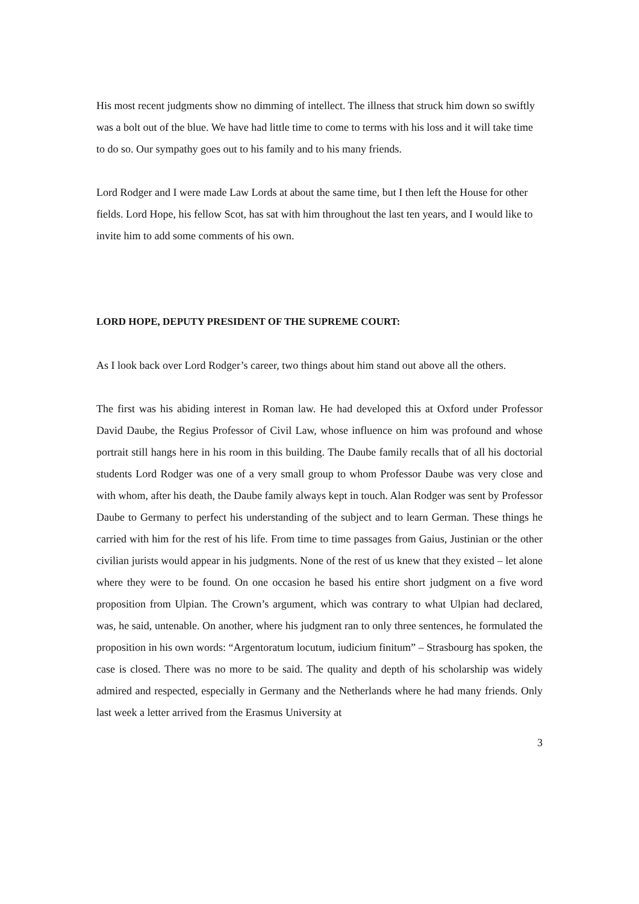His most recent judgments show no dimming of intellect. The illness that struck him down so swiftly was a bolt out of the blue. We have had little time to come to terms with his loss and it will take time to do so. Our sympathy goes out to his family and to his many friends.
Lord Rodger and I were made Law Lords at about the same time, but I then left the House for other fields. Lord Hope, his fellow Scot, has sat with him throughout the last ten years, and I would like to invite him to add some comments of his own.
LORD HOPE, DEPUTY PRESIDENT OF THE SUPREME COURT:
As I look back over Lord Rodger’s career, two things about him stand out above all the others.
The first was his abiding interest in Roman law. He had developed this at Oxford under Professor David Daube, the Regius Professor of Civil Law, whose influence on him was profound and whose portrait still hangs here in his room in this building. The Daube family recalls that of all his doctorial students Lord Rodger was one of a very small group to whom Professor Daube was very close and with whom, after his death, the Daube family always kept in touch. Alan Rodger was sent by Professor Daube to Germany to perfect his understanding of the subject and to learn German. These things he carried with him for the rest of his life. From time to time passages from Gaius, Justinian or the other civilian jurists would appear in his judgments. None of the rest of us knew that they existed – let alone where they were to be found. On one occasion he based his entire short judgment on a five word proposition from Ulpian. The Crown’s argument, which was contrary to what Ulpian had declared, was, he said, untenable. On another, where his judgment ran to only three sentences, he formulated the proposition in his own words: “Argentoratum locutum, iudicium finitum” – Strasbourg has spoken, the case is closed. There was no more to be said. The quality and depth of his scholarship was widely admired and respected, especially in Germany and the Netherlands where he had many friends. Only last week a letter arrived from the Erasmus University at
3